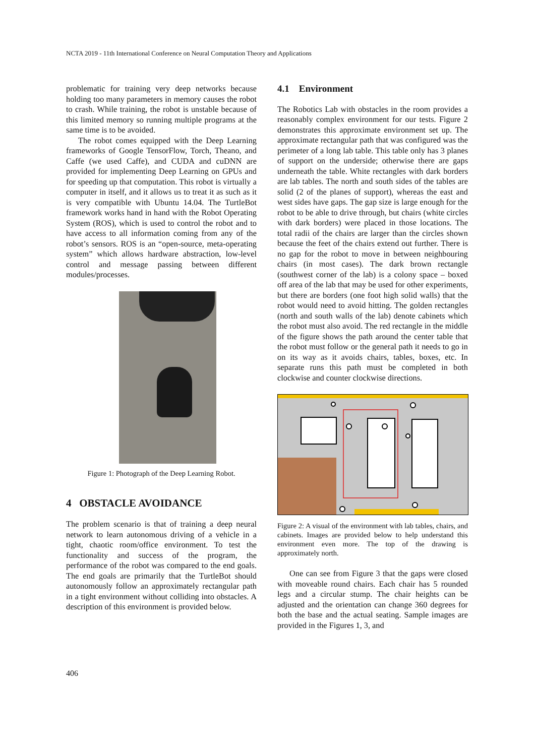NCTA 2019 - 11th International Conference on Neural Computation Theory and Applications
problematic for training very deep networks because holding too many parameters in memory causes the robot to crash. While training, the robot is unstable because of this limited memory so running multiple programs at the same time is to be avoided.
The robot comes equipped with the Deep Learning frameworks of Google TensorFlow, Torch, Theano, and Caffe (we used Caffe), and CUDA and cuDNN are provided for implementing Deep Learning on GPUs and for speeding up that computation. This robot is virtually a computer in itself, and it allows us to treat it as such as it is very compatible with Ubuntu 14.04. The TurtleBot framework works hand in hand with the Robot Operating System (ROS), which is used to control the robot and to have access to all information coming from any of the robot’s sensors. ROS is an “open-source, meta-operating system” which allows hardware abstraction, low-level control and message passing between different modules/processes.
Figure 1: Photograph of the Deep Learning Robot.
4 OBSTACLE AVOIDANCE
The problem scenario is that of training a deep neural network to learn autonomous driving of a vehicle in a tight, chaotic room/office environment. To test the functionality and success of the program, the performance of the robot was compared to the end goals. The end goals are primarily that the TurtleBot should autonomously follow an approximately rectangular path in a tight environment without colliding into obstacles. A description of this environment is provided below.
4.1 Environment
The Robotics Lab with obstacles in the room provides a reasonably complex environment for our tests. Figure 2 demonstrates this approximate environment set up. The approximate rectangular path that was configured was the perimeter of a long lab table. This table only has 3 planes of support on the underside; otherwise there are gaps underneath the table. White rectangles with dark borders are lab tables. The north and south sides of the tables are solid (2 of the planes of support), whereas the east and west sides have gaps. The gap size is large enough for the robot to be able to drive through, but chairs (white circles with dark borders) were placed in those locations. The total radii of the chairs are larger than the circles shown because the feet of the chairs extend out further. There is no gap for the robot to move in between neighbouring chairs (in most cases). The dark brown rectangle (southwest corner of the lab) is a colony space – boxed off area of the lab that may be used for other experiments, but there are borders (one foot high solid walls) that the robot would need to avoid hitting. The golden rectangles (north and south walls of the lab) denote cabinets which the robot must also avoid. The red rectangle in the middle of the figure shows the path around the center table that the robot must follow or the general path it needs to go in on its way as it avoids chairs, tables, boxes, etc. In separate runs this path must be completed in both clockwise and counter clockwise directions.
Figure 2: A visual of the environment with lab tables, chairs, and cabinets. Images are provided below to help understand this environment even more. The top of the drawing is approximately north.
One can see from Figure 3 that the gaps were closed with moveable round chairs. Each chair has 5 rounded legs and a circular stump. The chair heights can be adjusted and the orientation can change 360 degrees for both the base and the actual seating. Sample images are provided in the Figures 1, 3, and
406